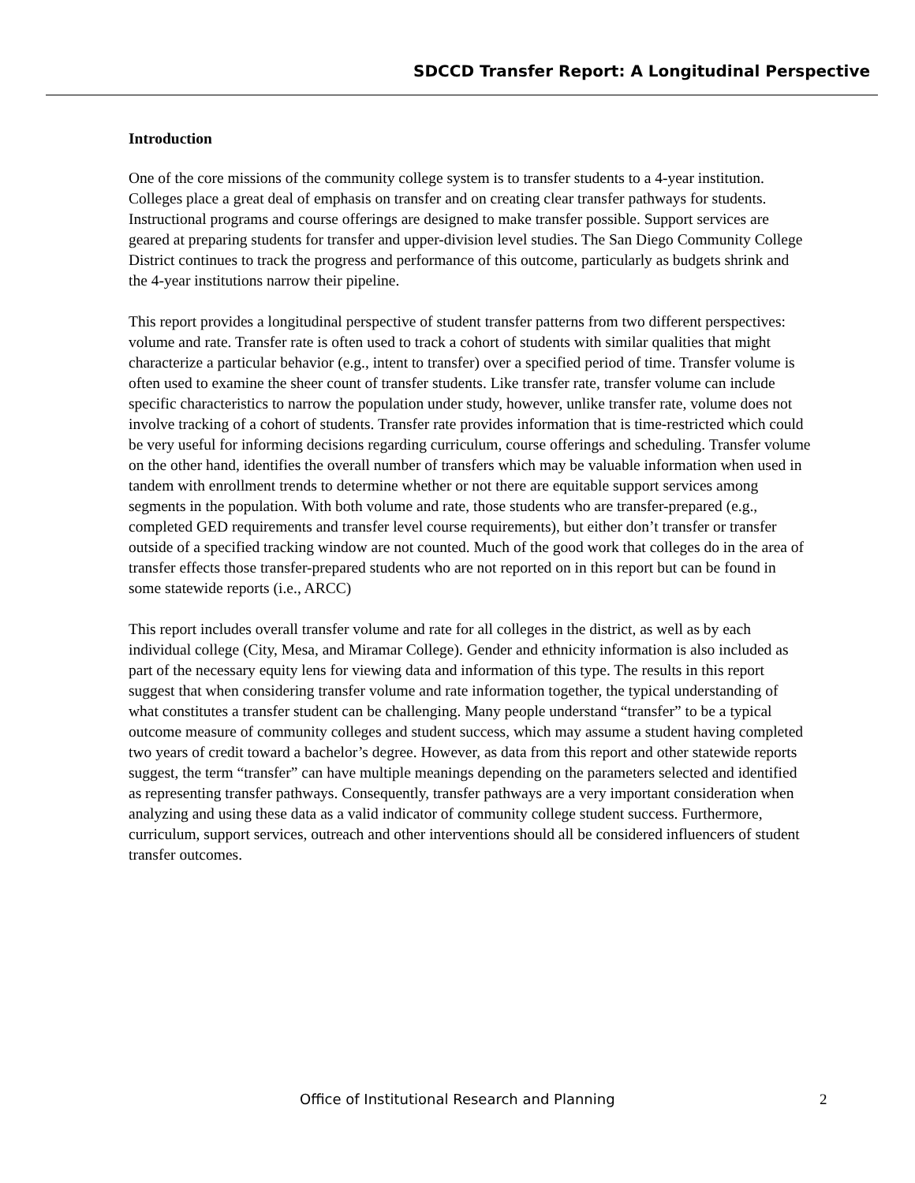SDCCD Transfer Report: A Longitudinal Perspective
Introduction
One of the core missions of the community college system is to transfer students to a 4-year institution. Colleges place a great deal of emphasis on transfer and on creating clear transfer pathways for students. Instructional programs and course offerings are designed to make transfer possible. Support services are geared at preparing students for transfer and upper-division level studies. The San Diego Community College District continues to track the progress and performance of this outcome, particularly as budgets shrink and the 4-year institutions narrow their pipeline.
This report provides a longitudinal perspective of student transfer patterns from two different perspectives: volume and rate. Transfer rate is often used to track a cohort of students with similar qualities that might characterize a particular behavior (e.g., intent to transfer) over a specified period of time. Transfer volume is often used to examine the sheer count of transfer students. Like transfer rate, transfer volume can include specific characteristics to narrow the population under study, however, unlike transfer rate, volume does not involve tracking of a cohort of students. Transfer rate provides information that is time-restricted which could be very useful for informing decisions regarding curriculum, course offerings and scheduling. Transfer volume on the other hand, identifies the overall number of transfers which may be valuable information when used in tandem with enrollment trends to determine whether or not there are equitable support services among segments in the population. With both volume and rate, those students who are transfer-prepared (e.g., completed GED requirements and transfer level course requirements), but either don’t transfer or transfer outside of a specified tracking window are not counted. Much of the good work that colleges do in the area of transfer effects those transfer-prepared students who are not reported on in this report but can be found in some statewide reports (i.e., ARCC)
This report includes overall transfer volume and rate for all colleges in the district, as well as by each individual college (City, Mesa, and Miramar College). Gender and ethnicity information is also included as part of the necessary equity lens for viewing data and information of this type. The results in this report suggest that when considering transfer volume and rate information together, the typical understanding of what constitutes a transfer student can be challenging. Many people understand “transfer” to be a typical outcome measure of community colleges and student success, which may assume a student having completed two years of credit toward a bachelor’s degree. However, as data from this report and other statewide reports suggest, the term “transfer” can have multiple meanings depending on the parameters selected and identified as representing transfer pathways. Consequently, transfer pathways are a very important consideration when analyzing and using these data as a valid indicator of community college student success. Furthermore, curriculum, support services, outreach and other interventions should all be considered influencers of student transfer outcomes.
Office of Institutional Research and Planning 2